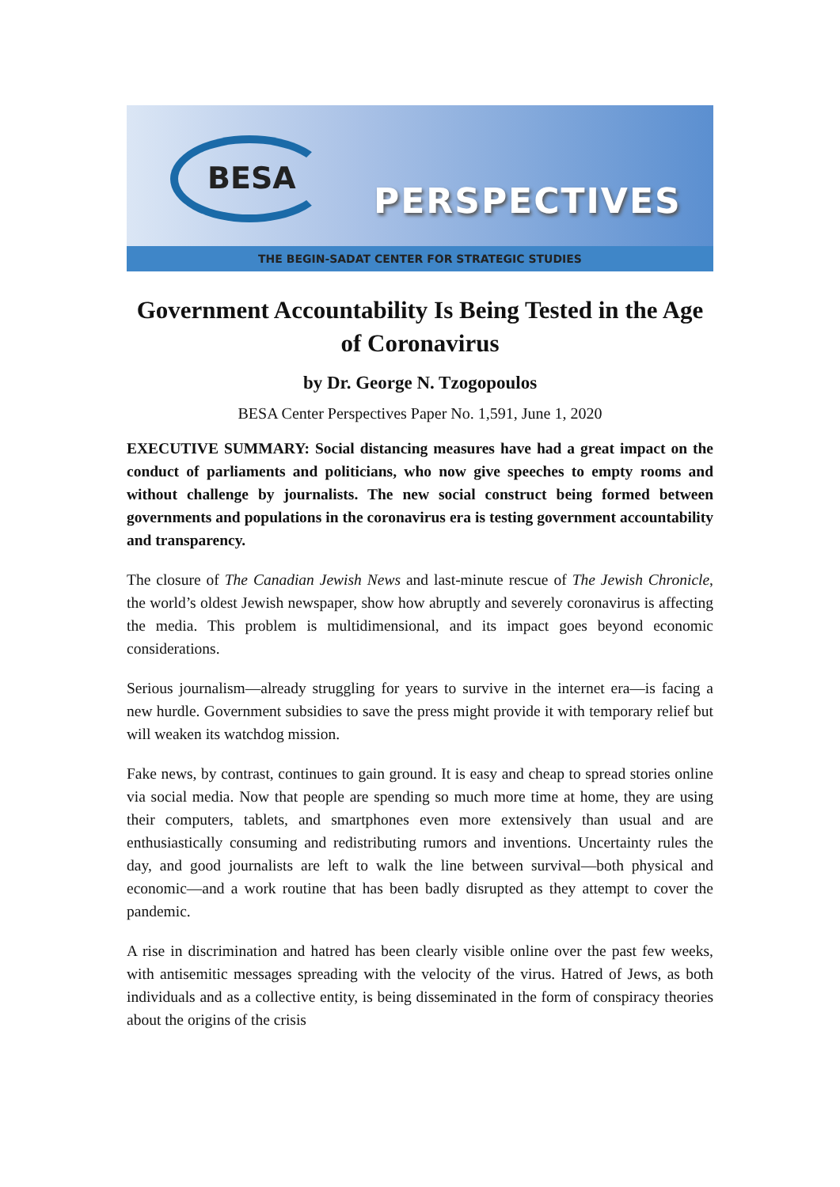BESA
PERSPECTIVES
THE BEGIN-SADAT CENTER FOR STRATEGIC STUDIES
Government Accountability Is Being Tested in the Age of Coronavirus
by Dr. George N. Tzogopoulos
BESA Center Perspectives Paper No. 1,591, June 1, 2020
EXECUTIVE SUMMARY: Social distancing measures have had a great impact on the conduct of parliaments and politicians, who now give speeches to empty rooms and without challenge by journalists. The new social construct being formed between governments and populations in the coronavirus era is testing government accountability and transparency.
The closure of The Canadian Jewish News and last-minute rescue of The Jewish Chronicle, the world’s oldest Jewish newspaper, show how abruptly and severely coronavirus is affecting the media. This problem is multidimensional, and its impact goes beyond economic considerations.
Serious journalism—already struggling for years to survive in the internet era—is facing a new hurdle. Government subsidies to save the press might provide it with temporary relief but will weaken its watchdog mission.
Fake news, by contrast, continues to gain ground. It is easy and cheap to spread stories online via social media. Now that people are spending so much more time at home, they are using their computers, tablets, and smartphones even more extensively than usual and are enthusiastically consuming and redistributing rumors and inventions. Uncertainty rules the day, and good journalists are left to walk the line between survival—both physical and economic—and a work routine that has been badly disrupted as they attempt to cover the pandemic.
A rise in discrimination and hatred has been clearly visible online over the past few weeks, with antisemitic messages spreading with the velocity of the virus. Hatred of Jews, as both individuals and as a collective entity, is being disseminated in the form of conspiracy theories about the origins of the crisis